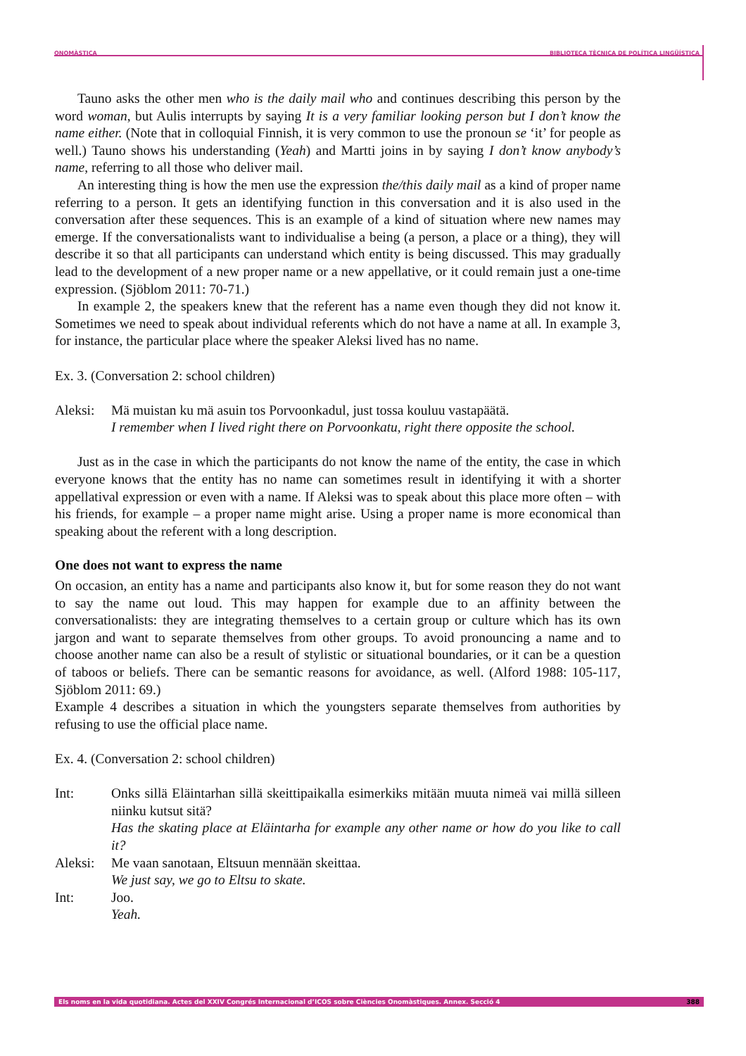ONOMÀSTICA BIBLIOTECA TÈCNICA DE POLÍTICA LINGÜÍSTICA
Tauno asks the other men who is the daily mail who and continues describing this person by the word woman, but Aulis interrupts by saying It is a very familiar looking person but I don’t know the name either. (Note that in colloquial Finnish, it is very common to use the pronoun se ‘it’ for people as well.) Tauno shows his understanding (Yeah) and Martti joins in by saying I don’t know anybody’s name, referring to all those who deliver mail.
An interesting thing is how the men use the expression the/this daily mail as a kind of proper name referring to a person. It gets an identifying function in this conversation and it is also used in the conversation after these sequences. This is an example of a kind of situation where new names may emerge. If the conversationalists want to individualise a being (a person, a place or a thing), they will describe it so that all participants can understand which entity is being discussed. This may gradually lead to the development of a new proper name or a new appellative, or it could remain just a one-time expression. (Sjöblom 2011: 70-71.)
In example 2, the speakers knew that the referent has a name even though they did not know it. Sometimes we need to speak about individual referents which do not have a name at all. In example 3, for instance, the particular place where the speaker Aleksi lived has no name.
Ex. 3. (Conversation 2: school children)
| Aleksi: | Mä muistan ku mä asuin tos Porvoonkadul, just tossa kouluu vastapäätä. I remember when I lived right there on Porvoonkatu, right there opposite the school. |
Just as in the case in which the participants do not know the name of the entity, the case in which everyone knows that the entity has no name can sometimes result in identifying it with a shorter appellatival expression or even with a name. If Aleksi was to speak about this place more often – with his friends, for example – a proper name might arise. Using a proper name is more economical than speaking about the referent with a long description.
One does not want to express the name
On occasion, an entity has a name and participants also know it, but for some reason they do not want to say the name out loud. This may happen for example due to an affinity between the conversationalists: they are integrating themselves to a certain group or culture which has its own jargon and want to separate themselves from other groups. To avoid pronouncing a name and to choose another name can also be a result of stylistic or situational boundaries, or it can be a question of taboos or beliefs. There can be semantic reasons for avoidance, as well. (Alford 1988: 105-117, Sjöblom 2011: 69.)
Example 4 describes a situation in which the youngsters separate themselves from authorities by refusing to use the official place name.
Ex. 4. (Conversation 2: school children)
| Int: | Onks sillä Eläintarhan sillä skeittipaikalla esimerkiks mitään muuta nimeä vai millä silleen niinku kutsut sitä? Has the skating place at Eläintarha for example any other name or how do you like to call it? |
| Aleksi: | Me vaan sanotaan, Eltsuun mennään skeittaa. We just say, we go to Eltsu to skate. |
| Int: | Joo. Yeah. |
Els noms en la vida quotidiana. Actes del XXIV Congrés Internacional d’ICOS sobre Ciències Onomàstiques. Annex. Secció 4 388